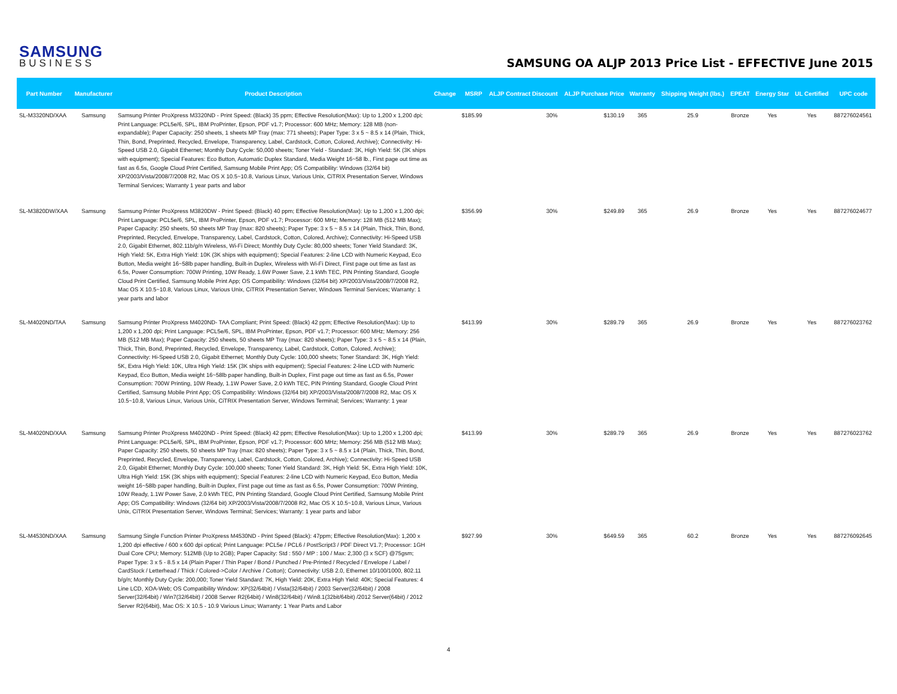SAMSUNG
BUSINESS
SAMSUNG OA ALJP 2013 Price List - EFFECTIVE June 2015
| Part Number | Manufacturer | Product Description | Change | MSRP | ALJP Contract Discount | ALJP Purchase Price | Warranty | Shipping Weight (lbs.) | EPEAT | Energy Star | UL Certified | UPC code |
| --- | --- | --- | --- | --- | --- | --- | --- | --- | --- | --- | --- | --- |
| SL-M3320ND/XAA | Samsung | Samsung Printer ProXpress M3320ND - Print Speed: (Black) 35 ppm; Effective Resolution(Max): Up to 1,200 x 1,200 dpi; Print Language: PCL5e/6, SPL, IBM ProPrinter, Epson, PDF v1.7; Processor: 600 MHz; Memory: 128 MB (non-expandable); Paper Capacity: 250 sheets, 1 sheets MP Tray (max: 771 sheets); Paper Type: 3 x 5 ~ 8.5 x 14 (Plain, Thick, Thin, Bond, Preprinted, Recycled, Envelope, Transparency, Label, Cardstock, Cotton, Colored, Archive); Connectivity: Hi-Speed USB 2.0, Gigabit Ethernet; Monthly Duty Cycle: 50,000 sheets; Toner Yield - Standard: 3K, High Yield: 5K (3K ships with equipment); Special Features: Eco Button, Automatic Duplex Standard, Media Weight 16~58 lb., First page out time as fast as 6.5s, Google Cloud Print Certified, Samsung Mobile Print App; OS Compatibility: Windows (32/64 bit) XP/2003/Vista/2008/7/2008 R2, Mac OS X 10.5~10.8, Various Linux, Various Unix, CiTRIX Presentation Server, Windows Terminal Services; Warranty 1 year parts and labor | | $185.99 | 30% | $130.19 | 365 | 25.9 | Bronze | Yes | Yes | 887276024561 |
| SL-M3820DW/XAA | Samsung | Samsung Printer ProXpress M3820DW - Print Speed: (Black) 40 ppm; Effective Resolution(Max): Up to 1,200 x 1,200 dpi; Print Language: PCL5e/6, SPL, IBM ProPrinter, Epson, PDF v1.7; Processor: 600 MHz; Memory: 128 MB (512 MB Max); Paper Capacity: 250 sheets, 50 sheets MP Tray (max: 820 sheets); Paper Type: 3 x 5 ~ 8.5 x 14 (Plain, Thick, Thin, Bond, Preprinted, Recycled, Envelope, Transparency, Label, Cardstock, Cotton, Colored, Archive); Connectivity: Hi-Speed USB 2.0, Gigabit Ethernet, 802.11b/g/n Wireless, Wi-Fi Direct; Monthly Duty Cycle: 80,000 sheets; Toner Yield Standard: 3K, High Yield: 5K, Extra High Yield: 10K (3K ships with equipment); Special Features: 2-line LCD with Numeric Keypad, Eco Button, Media weight 16~58lb paper handling, Built-in Duplex, Wireless with Wi-Fi Direct, First page out time as fast as 6.5s, Power Consumption: 700W Printing, 10W Ready, 1.6W Power Save, 2.1 kWh TEC, PIN Printing Standard, Google Cloud Print Certified, Samsung Mobile Print App; OS Compatibility: Windows (32/64 bit) XP/2003/Vista/2008/7/2008 R2, Mac OS X 10.5~10.8, Various Linux, Various Unix, CiTRIX Presentation Server, Windows Terminal Services; Warranty: 1 year parts and labor | | $356.99 | 30% | $249.89 | 365 | 26.9 | Bronze | Yes | Yes | 887276024677 |
| SL-M4020ND/TAA | Samsung | Samsung Printer ProXpress M4020ND- TAA Compliant; Print Speed: (Black) 42 ppm; Effective Resolution(Max): Up to 1,200 x 1,200 dpi; Print Language: PCL5e/6, SPL, IBM ProPrinter, Epson, PDF v1.7; Processor: 600 MHz; Memory: 256 MB (512 MB Max); Paper Capacity: 250 sheets, 50 sheets MP Tray (max: 820 sheets); Paper Type: 3 x 5 ~ 8.5 x 14 (Plain, Thick, Thin, Bond, Preprinted, Recycled, Envelope, Transparency, Label, Cardstock, Cotton, Colored, Archive); Connectivity: Hi-Speed USB 2.0, Gigabit Ethernet; Monthly Duty Cycle: 100,000 sheets; Toner Standard: 3K, High Yield: 5K, Extra High Yield: 10K, Ultra High Yield: 15K (3K ships with equipment); Special Features: 2-line LCD with Numeric Keypad, Eco Button, Media weight 16~58lb paper handling, Built-in Duplex, First page out time as fast as 6.5s, Power Consumption: 700W Printing, 10W Ready, 1.1W Power Save, 2.0 kWh TEC, PIN Printing Standard, Google Cloud Print Certified, Samsung Mobile Print App; OS Compatibility: Windows (32/64 bit) XP/2003/Vista/2008/7/2008 R2, Mac OS X 10.5~10.8, Various Linux, Various Unix, CiTRIX Presentation Server, Windows Terminal; Services; Warranty: 1 year | | $413.99 | 30% | $289.79 | 365 | 26.9 | Bronze | Yes | Yes | 887276023762 |
| SL-M4020ND/XAA | Samsung | Samsung Printer ProXpress M4020ND - Print Speed: (Black) 42 ppm; Effective Resolution(Max): Up to 1,200 x 1,200 dpi; Print Language: PCL5e/6, SPL, IBM ProPrinter, Epson, PDF v1.7; Processor: 600 MHz; Memory: 256 MB (512 MB Max); Paper Capacity: 250 sheets, 50 sheets MP Tray (max: 820 sheets); Paper Type: 3 x 5 ~ 8.5 x 14 (Plain, Thick, Thin, Bond, Preprinted, Recycled, Envelope, Transparency, Label, Cardstock, Cotton, Colored, Archive); Connectivity: Hi-Speed USB 2.0, Gigabit Ethernet; Monthly Duty Cycle: 100,000 sheets; Toner Yield Standard: 3K, High Yield: 5K, Extra High Yield: 10K, Ultra High Yield: 15K (3K ships with equipment); Special Features: 2-line LCD with Numeric Keypad, Eco Button, Media weight 16~58lb paper handling, Built-in Duplex, First page out time as fast as 6.5s, Power Consumption: 700W Printing, 10W Ready, 1.1W Power Save, 2.0 kWh TEC, PIN Printing Standard, Google Cloud Print Certified, Samsung Mobile Print App; OS Compatibility: Windows (32/64 bit) XP/2003/Vista/2008/7/2008 R2, Mac OS X 10.5~10.8, Various Linux, Various Unix, CiTRIX Presentation Server, Windows Terminal; Services; Warranty: 1 year parts and labor | | $413.99 | 30% | $289.79 | 365 | 26.9 | Bronze | Yes | Yes | 887276023762 |
| SL-M4530ND/XAA | Samsung | Samsung Single Function Printer ProXpress M4530ND - Print Speed (Black): 47ppm; Effective Resolution(Max): 1,200 x 1,200 dpi effective / 600 x 600 dpi optical; Print Language: PCL5e / PCL6 / PostScript3 / PDF Direct V1.7; Processor: 1GH Dual Core CPU; Memory: 512MB (Up to 2GB); Paper Capacity: Std : 550 / MP : 100 / Max: 2,300 (3 x SCF) @75gsm; Paper Type: 3 x 5 - 8.5 x 14 (Plain Paper / Thin Paper / Bond / Punched / Pre-Printed / Recycled / Envelope / Label / CardStock / Letterhead / Thick / Colored->Color / Archive / Cotton); Connectivity: USB 2.0, Ethernet 10/100/1000, 802.11 b/g/n; Monthly Duty Cycle: 200,000; Toner Yield Standard: 7K, High Yield: 20K, Extra High Yield: 40K; Special Features: 4 Line LCD, XOA-Web; OS Compatibility Window: XP(32/64bit) / Vista(32/64bit) / 2003 Server(32/64bit) / 2008 Server(32/64bit) / Win7(32/64bit) / 2008 Server R2(64bit) / Win8(32/64bit) / Win8.1(32bit/64bit) /2012 Server(64bit) / 2012 Server R2(64bit), Mac OS: X 10.5 - 10.9 Various Linux; Warranty: 1 Year Parts and Labor | | $927.99 | 30% | $649.59 | 365 | 60.2 | Bronze | Yes | Yes | 887276092645 |
4